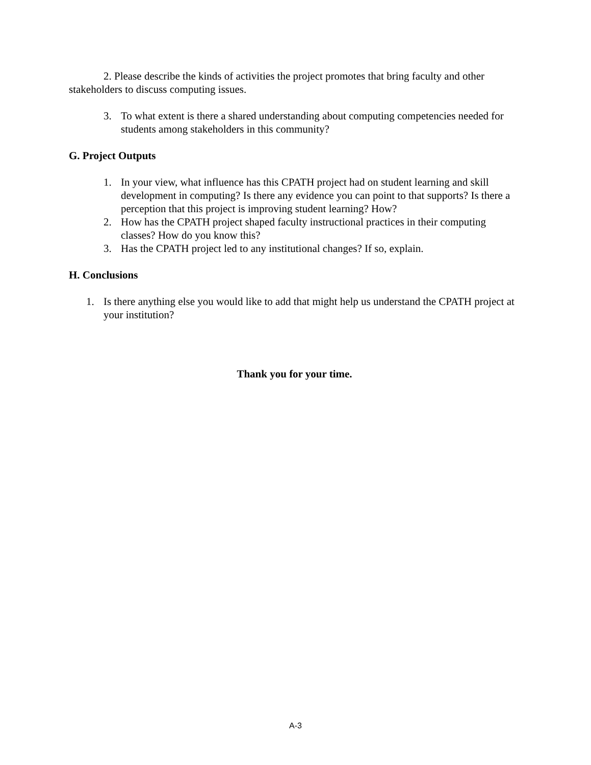2. Please describe the kinds of activities the project promotes that bring faculty and other stakeholders to discuss computing issues.
3. To what extent is there a shared understanding about computing competencies needed for students among stakeholders in this community?
G. Project Outputs
1. In your view, what influence has this CPATH project had on student learning and skill development in computing? Is there any evidence you can point to that supports? Is there a perception that this project is improving student learning? How?
2. How has the CPATH project shaped faculty instructional practices in their computing classes? How do you know this?
3. Has the CPATH project led to any institutional changes? If so, explain.
H. Conclusions
1. Is there anything else you would like to add that might help us understand the CPATH project at your institution?
Thank you for your time.
A-3